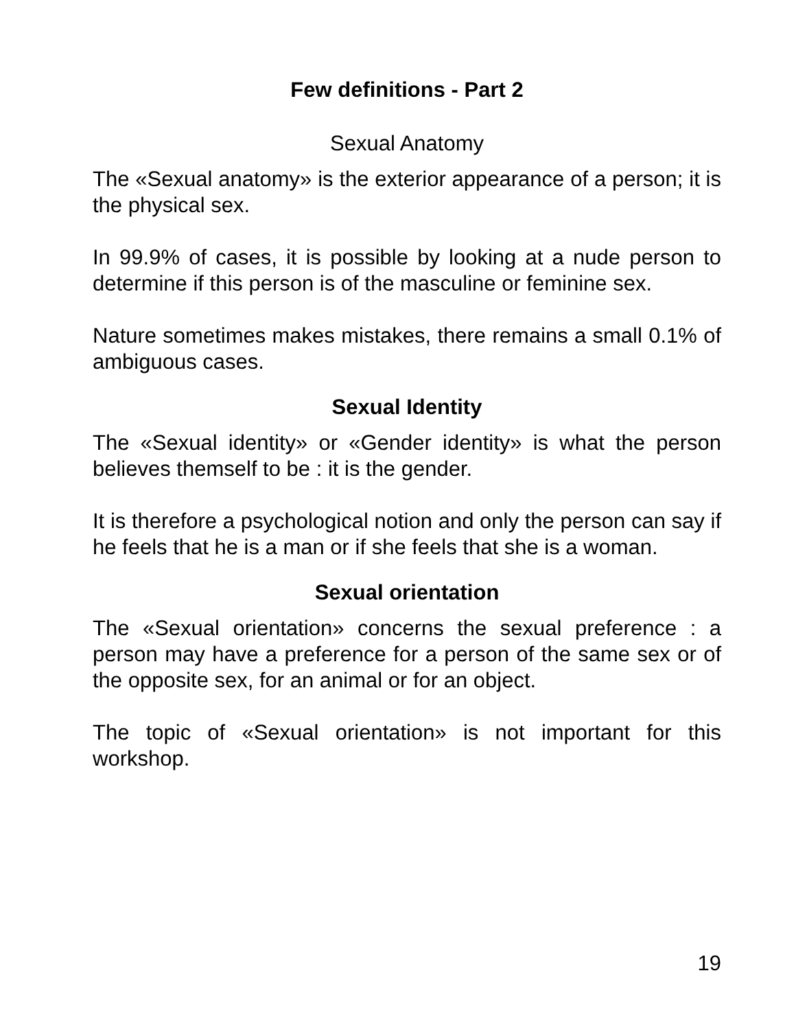Few definitions - Part 2
Sexual Anatomy
The «Sexual anatomy» is the exterior appearance of a person; it is the physical sex.
In 99.9% of cases, it is possible by looking at a nude person to determine if this person is of the masculine or feminine sex.
Nature sometimes makes mistakes, there remains a small 0.1% of ambiguous cases.
Sexual Identity
The «Sexual identity» or «Gender identity» is what the person believes themself to be : it is the gender.
It is therefore a psychological notion and only the person can say if he feels that he is a man or if she feels that she is a woman.
Sexual orientation
The «Sexual orientation» concerns the sexual preference : a person may have a preference for a person of the same sex or of the opposite sex, for an animal or for an object.
The topic of «Sexual orientation» is not important for this workshop.
19